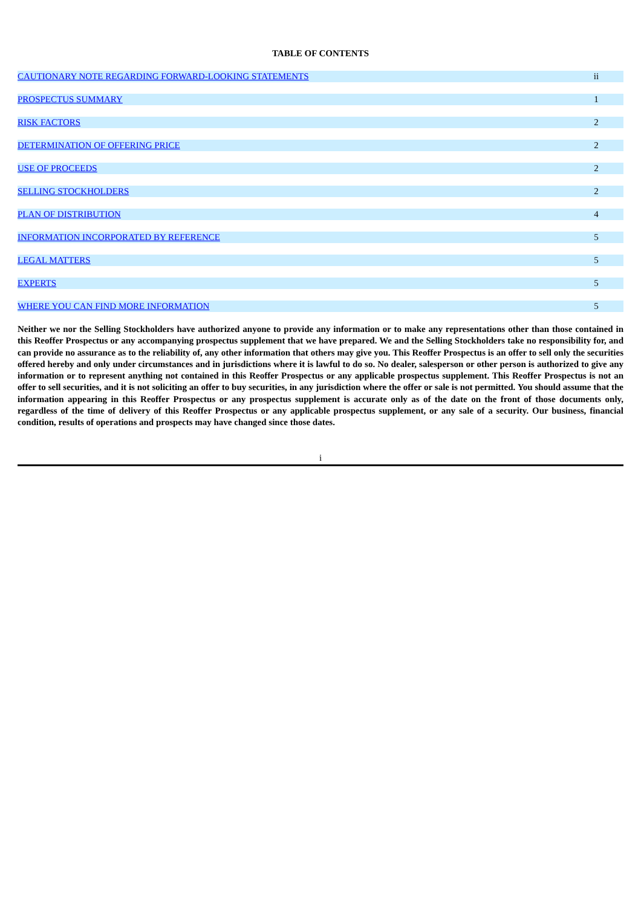TABLE OF CONTENTS
| CAUTIONARY NOTE REGARDING FORWARD-LOOKING STATEMENTS | ii |
| PROSPECTUS SUMMARY | 1 |
| RISK FACTORS | 2 |
| DETERMINATION OF OFFERING PRICE | 2 |
| USE OF PROCEEDS | 2 |
| SELLING STOCKHOLDERS | 2 |
| PLAN OF DISTRIBUTION | 4 |
| INFORMATION INCORPORATED BY REFERENCE | 5 |
| LEGAL MATTERS | 5 |
| EXPERTS | 5 |
| WHERE YOU CAN FIND MORE INFORMATION | 5 |
Neither we nor the Selling Stockholders have authorized anyone to provide any information or to make any representations other than those contained in this Reoffer Prospectus or any accompanying prospectus supplement that we have prepared. We and the Selling Stockholders take no responsibility for, and can provide no assurance as to the reliability of, any other information that others may give you. This Reoffer Prospectus is an offer to sell only the securities offered hereby and only under circumstances and in jurisdictions where it is lawful to do so. No dealer, salesperson or other person is authorized to give any information or to represent anything not contained in this Reoffer Prospectus or any applicable prospectus supplement. This Reoffer Prospectus is not an offer to sell securities, and it is not soliciting an offer to buy securities, in any jurisdiction where the offer or sale is not permitted. You should assume that the information appearing in this Reoffer Prospectus or any prospectus supplement is accurate only as of the date on the front of those documents only, regardless of the time of delivery of this Reoffer Prospectus or any applicable prospectus supplement, or any sale of a security. Our business, financial condition, results of operations and prospects may have changed since those dates.
i